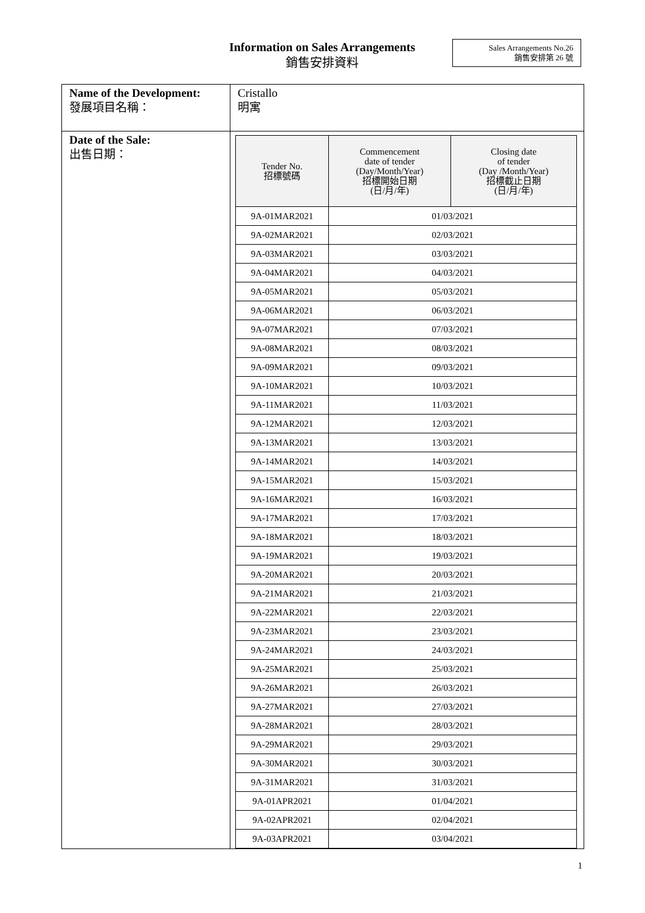Information on Sales Arrangements
銷售安排資料
Sales Arrangements No.26
銷售安排第 26 號
| Name of the Development: 發展項目名稱： | Cristallo 明寓 |
| Date of the Sale: 出售日期： | / Tender No. 招標號碼 / Commencement date of tender (Day/Month/Year) 招標開始日期 (日/月/年) / Closing date of tender (Day /Month/Year) 招標截止日期 (日/月/年) / / --- / --- / --- / / 9A-01MAR2021 / 01/03/2021 / / / 9A-02MAR2021 / 02/03/2021 / / / 9A-03MAR2021 / 03/03/2021 / / / 9A-04MAR2021 / 04/03/2021 / / / 9A-05MAR2021 / 05/03/2021 / / / 9A-06MAR2021 / 06/03/2021 / / / 9A-07MAR2021 / 07/03/2021 / / / 9A-08MAR2021 / 08/03/2021 / / / 9A-09MAR2021 / 09/03/2021 / / / 9A-10MAR2021 / 10/03/2021 / / / 9A-11MAR2021 / 11/03/2021 / / / 9A-12MAR2021 / 12/03/2021 / / / 9A-13MAR2021 / 13/03/2021 / / / 9A-14MAR2021 / 14/03/2021 / / / 9A-15MAR2021 / 15/03/2021 / / / 9A-16MAR2021 / 16/03/2021 / / / 9A-17MAR2021 / 17/03/2021 / / / 9A-18MAR2021 / 18/03/2021 / / / 9A-19MAR2021 / 19/03/2021 / / / 9A-20MAR2021 / 20/03/2021 / / / 9A-21MAR2021 / 21/03/2021 / / / 9A-22MAR2021 / 22/03/2021 / / / 9A-23MAR2021 / 23/03/2021 / / / 9A-24MAR2021 / 24/03/2021 / / / 9A-25MAR2021 / 25/03/2021 / / / 9A-26MAR2021 / 26/03/2021 / / / 9A-27MAR2021 / 27/03/2021 / / / 9A-28MAR2021 / 28/03/2021 / / / 9A-29MAR2021 / 29/03/2021 / / / 9A-30MAR2021 / 30/03/2021 / / / 9A-31MAR2021 / 31/03/2021 / / / 9A-01APR2021 / 01/04/2021 / / / 9A-02APR2021 / 02/04/2021 / / / 9A-03APR2021 / 03/04/2021 / / |
1